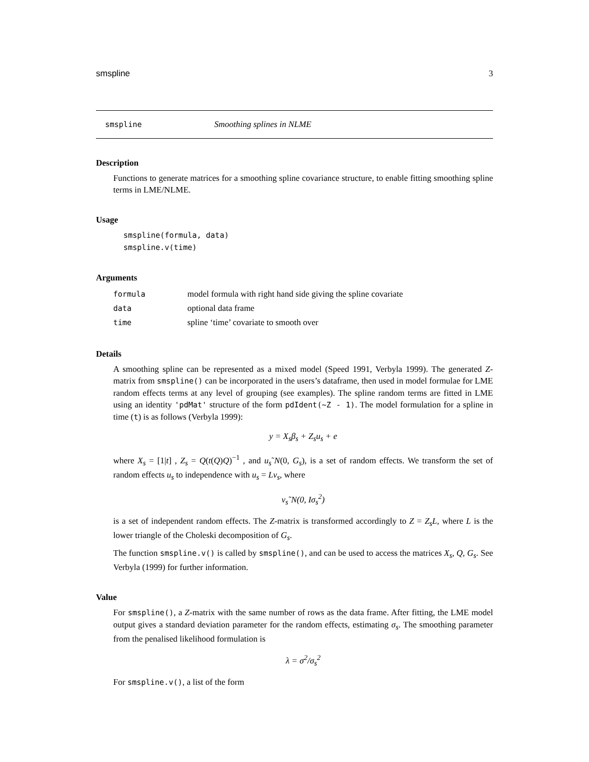smspline 3
smspline Smoothing splines in NLME
Description
Functions to generate matrices for a smoothing spline covariance structure, to enable fitting smoothing spline terms in LME/NLME.
Usage
smspline(formula, data)
smspline.v(time)
Arguments
| formula | model formula with right hand side giving the spline covariate |
| data | optional data frame |
| time | spline ‘time’ covariate to smooth over |
Details
A smoothing spline can be represented as a mixed model (Speed 1991, Verbyla 1999). The generated Z-matrix from smspline() can be incorporated in the users’s dataframe, then used in model formulae for LME random effects terms at any level of grouping (see examples). The spline random terms are fitted in LME using an identity 'pdMat' structure of the form pdIdent(~Z - 1). The model formulation for a spline in time (t) is as follows (Verbyla 1999):
y = X<sub>s</sub>β<sub>s</sub> + Z<sub>s</sub>u<sub>s</sub> + e
where X<sub>s</sub> = [1|t] , Z<sub>s</sub> = Q(t(Q)Q)<sup>−1</sup> , and u<sub>s</sub>˜N(0, G<sub>s</sub>), is a set of random effects. We transform the set of random effects u<sub>s</sub> to independence with u<sub>s</sub> = Lv<sub>s</sub>, where
v<sub>s</sub>˜N(0, Iσ<sub>s</sub><sup>2</sup>)
is a set of independent random effects. The Z-matrix is transformed accordingly to Z = Z<sub>s</sub>L, where L is the lower triangle of the Choleski decomposition of G<sub>s</sub>.
The function smspline.v() is called by smspline(), and can be used to access the matrices X<sub>s</sub>, Q, G<sub>s</sub>. See Verbyla (1999) for further information.
Value
For smspline(), a Z-matrix with the same number of rows as the data frame. After fitting, the LME model output gives a standard deviation parameter for the random effects, estimating σ<sub>s</sub>. The smoothing parameter from the penalised likelihood formulation is
λ = σ<sup>2</sup>/σ<sub>s</sub><sup>2</sup>
For smspline.v(), a list of the form